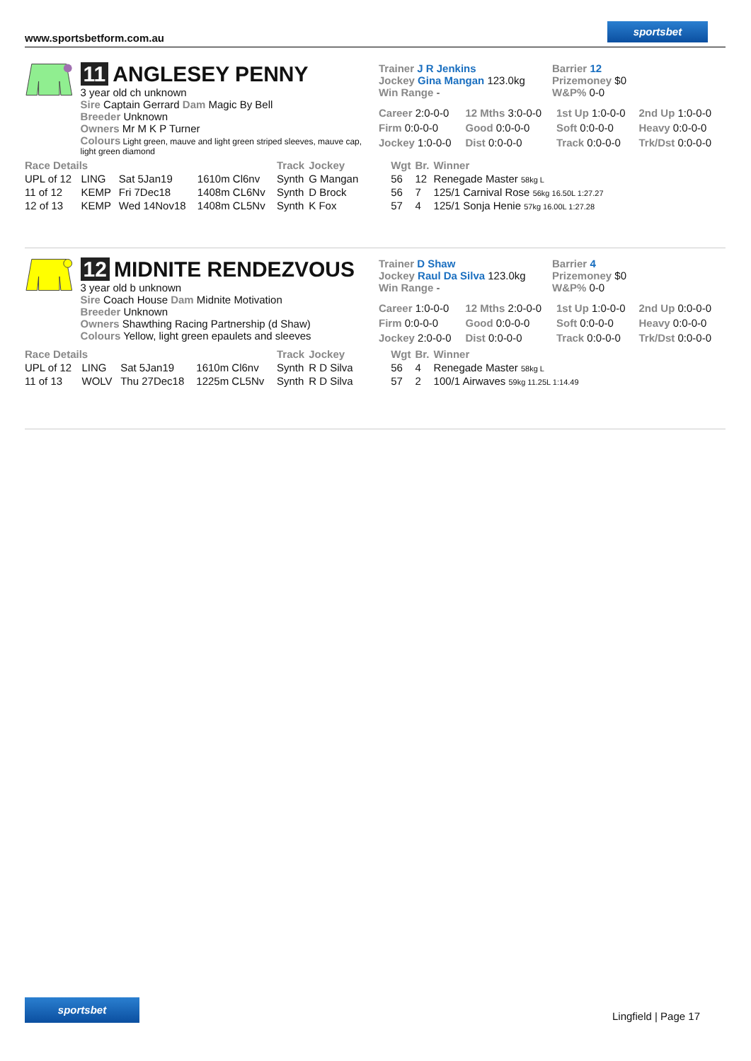www.sportsbetform.com.au
sportsbet
11 ANGLESEY PENNY
3 year old ch unknown
Sire Captain Gerrard Dam Magic By Bell
Breeder Unknown
Owners Mr M K P Turner
Colours Light green, mauve and light green striped sleeves, mauve cap, light green diamond
Trainer J R Jenkins
Jockey Gina Mangan 123.0kg
Win Range -
Barrier 12
Prizemoney $0
W&P% 0-0
| Career 2:0-0-0 | 12 Mths 3:0-0-0 | 1st Up 1:0-0-0 | 2nd Up 1:0-0-0 |
| Firm 0:0-0-0 | Good 0:0-0-0 | Soft 0:0-0-0 | Heavy 0:0-0-0 |
| Jockey 1:0-0-0 | Dist 0:0-0-0 | Track 0:0-0-0 | Trk/Dst 0:0-0-0 |
| Race Details | | | | Track | Jockey | Wgt | Br. | Winner |
| --- | --- | --- | --- | --- | --- | --- | --- | --- |
| UPL of 12 | LING | Sat 5Jan19 | 1610m Cl6nv | Synth | G Mangan | 56 | 12 | Renegade Master 58kg L |
| 11 of 12 | KEMP | Fri 7Dec18 | 1408m CL6Nv | Synth | D Brock | 56 | 7 | 125/1 Carnival Rose 56kg 16.50L 1:27.27 |
| 12 of 13 | KEMP | Wed 14Nov18 | 1408m CL5Nv | Synth | K Fox | 57 | 4 | 125/1 Sonja Henie 57kg 16.00L 1:27.28 |
12 MIDNITE RENDEZVOUS
3 year old b unknown
Sire Coach House Dam Midnite Motivation
Breeder Unknown
Owners Shawthing Racing Partnership (d Shaw)
Colours Yellow, light green epaulets and sleeves
Trainer D Shaw
Jockey Raul Da Silva 123.0kg
Win Range -
Barrier 4
Prizemoney $0
W&P% 0-0
| Career 1:0-0-0 | 12 Mths 2:0-0-0 | 1st Up 1:0-0-0 | 2nd Up 0:0-0-0 |
| Firm 0:0-0-0 | Good 0:0-0-0 | Soft 0:0-0-0 | Heavy 0:0-0-0 |
| Jockey 2:0-0-0 | Dist 0:0-0-0 | Track 0:0-0-0 | Trk/Dst 0:0-0-0 |
| Race Details | | | | Track | Jockey | Wgt | Br. | Winner |
| --- | --- | --- | --- | --- | --- | --- | --- | --- |
| UPL of 12 | LING | Sat 5Jan19 | 1610m Cl6nv | Synth | R D Silva | 56 | 4 | Renegade Master 58kg L |
| 11 of 13 | WOLV | Thu 27Dec18 | 1225m CL5Nv | Synth | R D Silva | 57 | 2 | 100/1 Airwaves 59kg 11.25L 1:14.49 |
sportsbet
Lingfield | Page 17